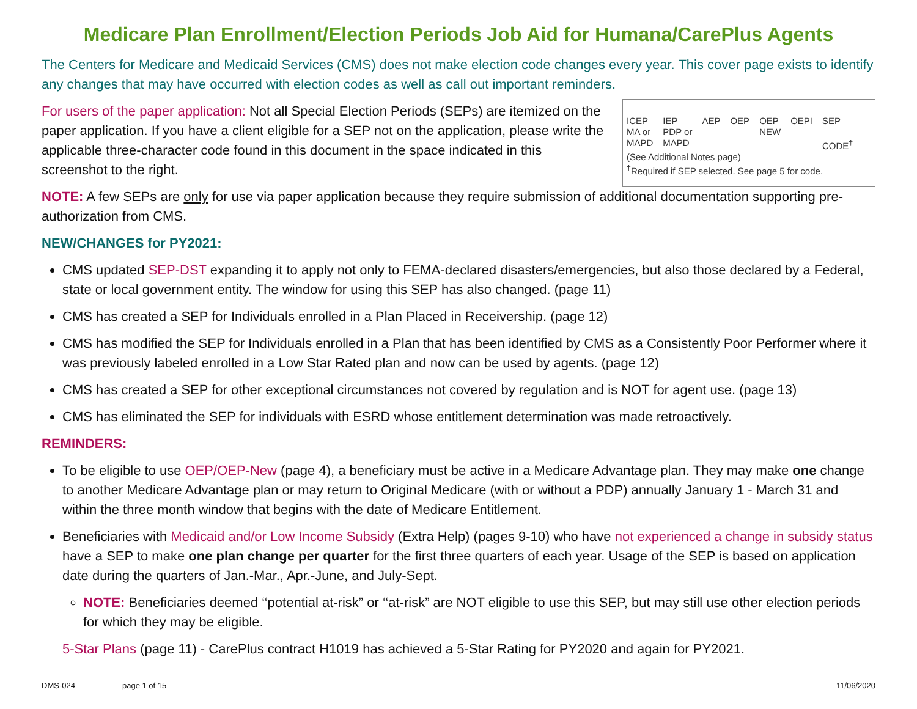Medicare Plan Enrollment/Election Periods Job Aid for Humana/CarePlus Agents
The Centers for Medicare and Medicaid Services (CMS) does not make election code changes every year. This cover page exists to identify any changes that may have occurred with election codes as well as call out important reminders.
For users of the paper application: Not all Special Election Periods (SEPs) are itemized on the paper application. If you have a client eligible for a SEP not on the application, please write the applicable three-character code found in this document in the space indicated in this screenshot to the right.
ICEP
MA or
MAPD IEP
PDP or
MAPD AEP OEP OEP
NEW OEPI SEP
CODE<sup>†</sup>
(See Additional Notes page)
<sup>†</sup> Required if SEP selected. See page 5 for code.
NOTE: A few SEPs are only for use via paper application because they require submission of additional documentation supporting pre-authorization from CMS.
NEW/CHANGES for PY2021:
CMS updated SEP-DST expanding it to apply not only to FEMA-declared disasters/emergencies, but also those declared by a Federal, state or local government entity. The window for using this SEP has also changed. (page 11)
CMS has created a SEP for Individuals enrolled in a Plan Placed in Receivership. (page 12)
CMS has modified the SEP for Individuals enrolled in a Plan that has been identified by CMS as a Consistently Poor Performer where it was previously labeled enrolled in a Low Star Rated plan and now can be used by agents. (page 12)
CMS has created a SEP for other exceptional circumstances not covered by regulation and is NOT for agent use. (page 13)
CMS has eliminated the SEP for individuals with ESRD whose entitlement determination was made retroactively.
REMINDERS:
To be eligible to use OEP/OEP-New (page 4), a beneficiary must be active in a Medicare Advantage plan. They may make one change to another Medicare Advantage plan or may return to Original Medicare (with or without a PDP) annually January 1 - March 31 and within the three month window that begins with the date of Medicare Entitlement.
Beneficiaries with Medicaid and/or Low Income Subsidy (Extra Help) (pages 9-10) who have not experienced a change in subsidy status have a SEP to make one plan change per quarter for the first three quarters of each year. Usage of the SEP is based on application date during the quarters of Jan.-Mar., Apr.-June, and July-Sept.
NOTE: Beneficiaries deemed ‘‘potential at-risk” or ‘‘at-risk” are NOT eligible to use this SEP, but may still use other election periods for which they may be eligible.
5-Star Plans (page 11) - CarePlus contract H1019 has achieved a 5-Star Rating for PY2020 and again for PY2021.
DMS-024 page 1 of 15 11/06/2020